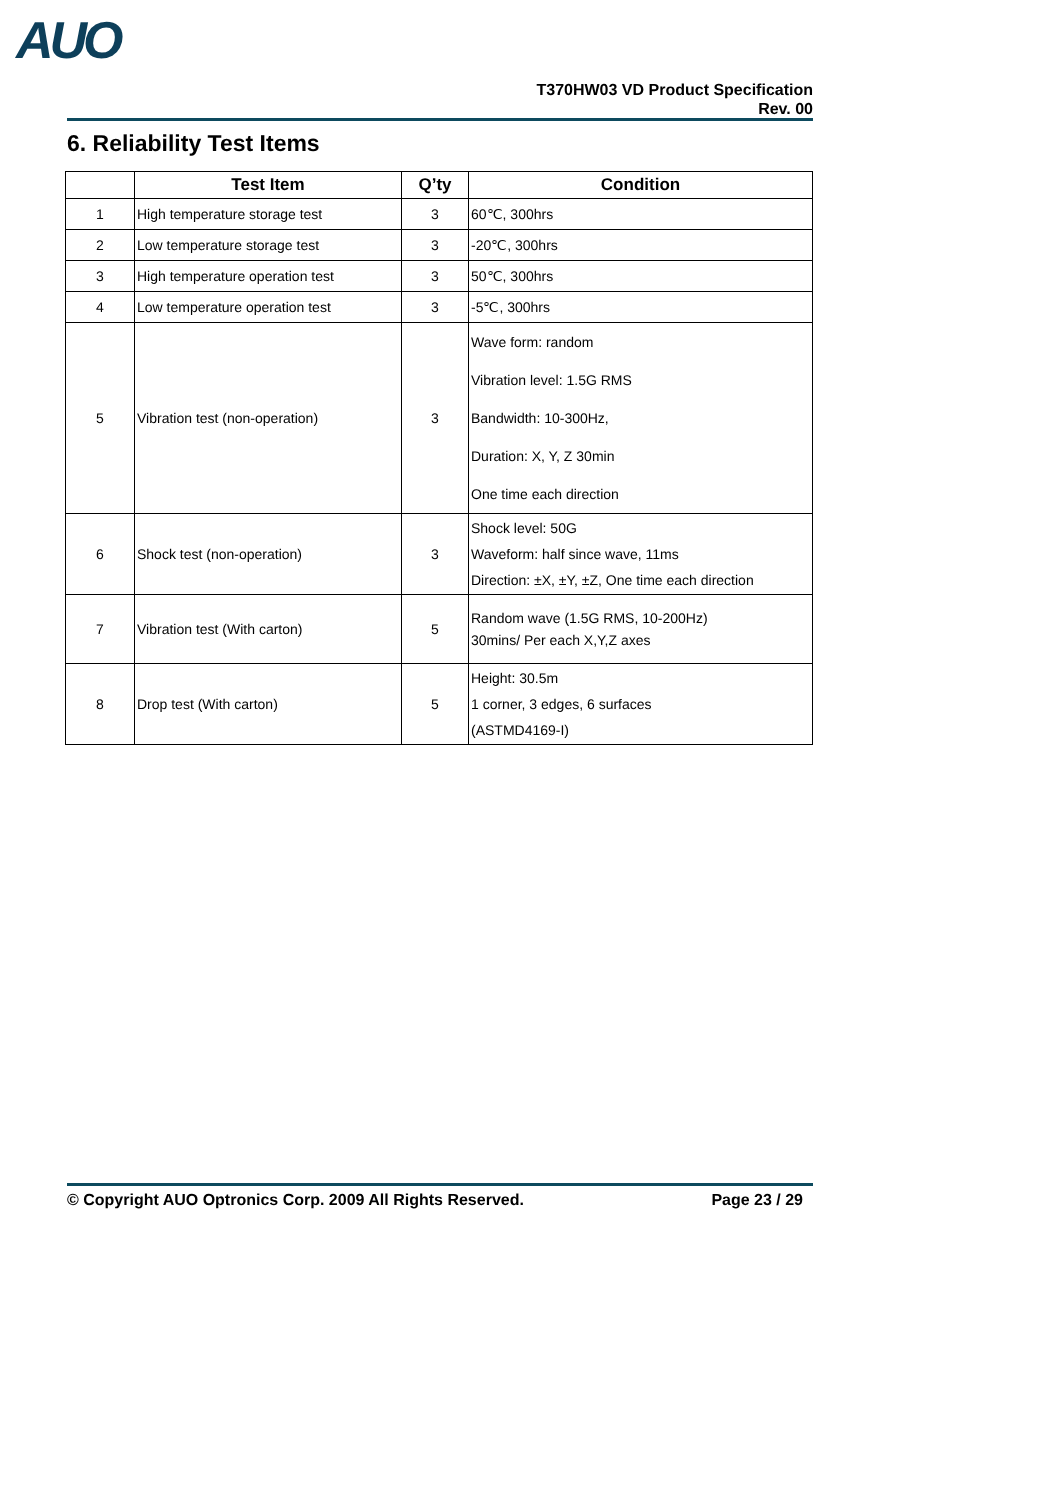AUO
T370HW03 VD Product Specification
Rev. 00
6. Reliability Test Items
| | Test Item | Q’ty | Condition |
| --- | --- | --- | --- |
| 1 | High temperature storage test | 3 | 60℃, 300hrs |
| 2 | Low temperature storage test | 3 | -20℃, 300hrs |
| 3 | High temperature operation test | 3 | 50℃, 300hrs |
| 4 | Low temperature operation test | 3 | -5℃, 300hrs |
| 5 | Vibration test (non-operation) | 3 | Wave form: random Vibration level: 1.5G RMS Bandwidth: 10-300Hz, Duration: X, Y, Z 30min One time each direction |
| 6 | Shock test (non-operation) | 3 | Shock level: 50G Waveform: half since wave, 11ms Direction: ±X, ±Y, ±Z, One time each direction |
| 7 | Vibration test (With carton) | 5 | Random wave (1.5G RMS, 10-200Hz) 30mins/ Per each X,Y,Z axes |
| 8 | Drop test (With carton) | 5 | Height: 30.5m 1 corner, 3 edges, 6 surfaces (ASTMD4169-I) |
© Copyright AUO Optronics Corp. 2009 All Rights Reserved. Page 23 / 29